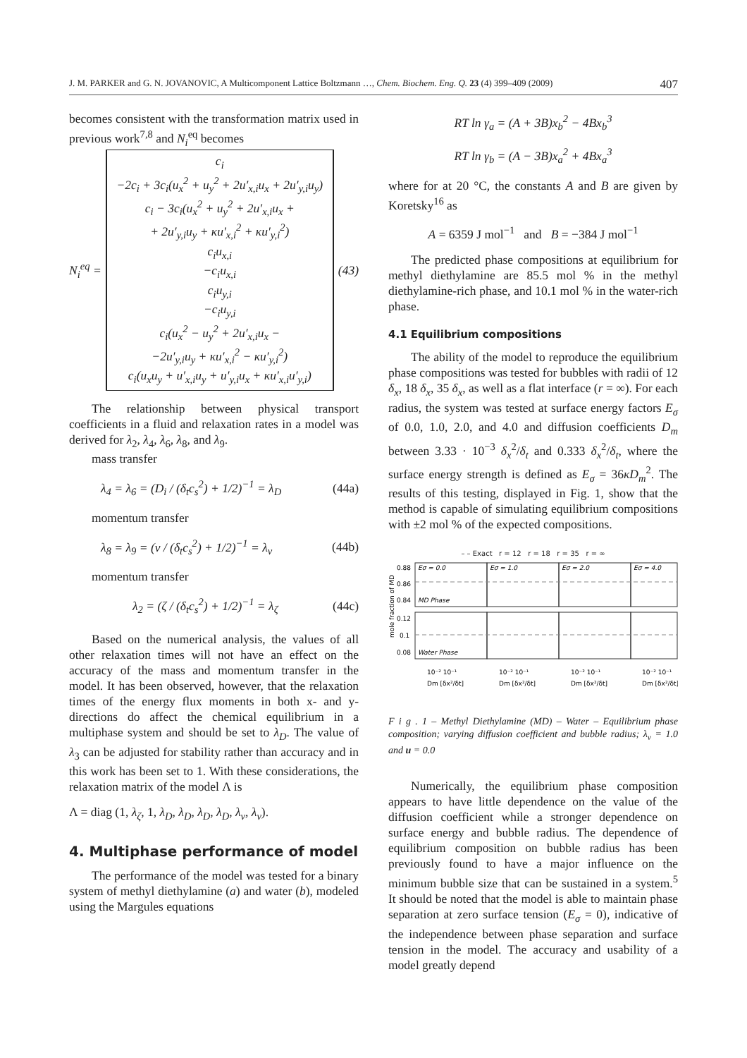J. M. PARKER and G. N. JOVANOVIC, A Multicomponent Lattice Boltzmann …, Chem. Biochem. Eng. Q. 23 (4) 399–409 (2009) 407
becomes consistent with the transformation matrix used in previous work<sup>7,8</sup> and N<sub>i</sub><sup>eq</sup> becomes
N<sub>i</sub><sup>eq</sup> =
c<sub>i</sub>
−2c<sub>i</sub> + 3c<sub>i</sub>(u<sub>x</sub><sup>2</sup> + u<sub>y</sub><sup>2</sup> + 2u′<sub>x,i</sub>u<sub>x</sub> + 2u′<sub>y,i</sub>u<sub>y</sub>)
c<sub>i</sub> − 3c<sub>i</sub>(u<sub>x</sub><sup>2</sup> + u<sub>y</sub><sup>2</sup> + 2u′<sub>x,i</sub>u<sub>x</sub> +
+ 2u′<sub>y,i</sub>u<sub>y</sub> + κu′<sub>x,i</sub><sup>2</sup> + κu′<sub>y,i</sub><sup>2</sup>)
c<sub>i</sub>u<sub>x,i</sub>
−c<sub>i</sub>u<sub>x,i</sub>
c<sub>i</sub>u<sub>y,i</sub>
−c<sub>i</sub>u<sub>y,i</sub>
c<sub>i</sub>(u<sub>x</sub><sup>2</sup> − u<sub>y</sub><sup>2</sup> + 2u′<sub>x,i</sub>u<sub>x</sub> −
−2u′<sub>y,i</sub>u<sub>y</sub> + κu′<sub>x,i</sub><sup>2</sup> − κu′<sub>y,i</sub><sup>2</sup>)
c<sub>i</sub>(u<sub>x</sub>u<sub>y</sub> + u′<sub>x,i</sub>u<sub>y</sub> + u′<sub>y,i</sub>u<sub>x</sub> + κu′<sub>x,i</sub>u′<sub>y,i</sub>)
(43)
The relationship between physical transport coefficients in a fluid and relaxation rates in a model was derived for λ<sub>2</sub>, λ<sub>4</sub>, λ<sub>6</sub>, λ<sub>8</sub>, and λ<sub>9</sub>.
mass transfer
λ<sub>4</sub> = λ<sub>6</sub> = (D<sub>i</sub> / (δ<sub>t</sub>c<sub>s</sub><sup>2</sup>) + 1/2)<sup>−1</sup> = λ<sub>D</sub> (44a)
momentum transfer
λ<sub>8</sub> = λ<sub>9</sub> = (ν / (δ<sub>t</sub>c<sub>s</sub><sup>2</sup>) + 1/2)<sup>−1</sup> = λ<sub>ν</sub> (44b)
momentum transfer
λ<sub>2</sub> = (ζ / (δ<sub>t</sub>c<sub>s</sub><sup>2</sup>) + 1/2)<sup>−1</sup> = λ<sub>ζ</sub> (44c)
Based on the numerical analysis, the values of all other relaxation times will not have an effect on the accuracy of the mass and momentum transfer in the model. It has been observed, however, that the relaxation times of the energy flux moments in both x- and y-directions do affect the chemical equilibrium in a multiphase system and should be set to λ<sub>D</sub>. The value of λ<sub>3</sub> can be adjusted for stability rather than accuracy and in this work has been set to 1. With these considerations, the relaxation matrix of the model Λ is
Λ = diag (1, λ<sub>ζ</sub>, 1, λ<sub>D</sub>, λ<sub>D</sub>, λ<sub>D</sub>, λ<sub>D</sub>, λ<sub>ν</sub>, λ<sub>ν</sub>).
4. Multiphase performance of model
The performance of the model was tested for a binary system of methyl diethylamine (a) and water (b), modeled using the Margules equations
RT ln γ<sub>a</sub> = (A + 3B)x<sub>b</sub><sup>2</sup> − 4Bx<sub>b</sub><sup>3</sup>
RT ln γ<sub>b</sub> = (A − 3B)x<sub>a</sub><sup>2</sup> + 4Bx<sub>a</sub><sup>3</sup>
where for at 20 °C, the constants A and B are given by Koretsky<sup>16</sup> as
A = 6359 J mol<sup>−1</sup> and B = −384 J mol<sup>−1</sup>
The predicted phase compositions at equilibrium for methyl diethylamine are 85.5 mol % in the methyl diethylamine-rich phase, and 10.1 mol % in the water-rich phase.
4.1 Equilibrium compositions
The ability of the model to reproduce the equilibrium phase compositions was tested for bubbles with radii of 12 δ<sub>x</sub>, 18 δ<sub>x</sub>, 35 δ<sub>x</sub>, as well as a flat interface (r = ∞). For each radius, the system was tested at surface energy factors E<sub>σ</sub> of 0.0, 1.0, 2.0, and 4.0 and diffusion coefficients D<sub>m</sub> between 3.33 · 10<sup>−3</sup> δ<sub>x</sub><sup>2</sup>/δ<sub>t</sub> and 0.333 δ<sub>x</sub><sup>2</sup>/δ<sub>t</sub>, where the surface energy strength is defined as E<sub>σ</sub> = 36κD<sub>m</sub><sup>2</sup>. The results of this testing, displayed in Fig. 1, show that the method is capable of simulating equilibrium compositions with ±2 mol % of the expected compositions.
– – Exact r = 12 r = 18 r = 35 r = ∞
mole fraction of MD
0.88
0.86
0.84
0.12
0.1
0.08
Eσ = 0.0
Eσ = 1.0
Eσ = 2.0
Eσ = 4.0
MD Phase
Water Phase
10⁻² 10⁻¹
10⁻² 10⁻¹
10⁻² 10⁻¹
10⁻² 10⁻¹
Dm [δx²/δt]
Dm [δx²/δt]
Dm [δx²/δt]
Dm [δx²/δt]
F i g . 1 – Methyl Diethylamine (MD) – Water – Equilibrium phase composition; varying diffusion coefficient and bubble radius; λ<sub>ν</sub> = 1.0 and u = 0.0
Numerically, the equilibrium phase composition appears to have little dependence on the value of the diffusion coefficient while a stronger dependence on surface energy and bubble radius. The dependence of equilibrium composition on bubble radius has been previously found to have a major influence on the minimum bubble size that can be sustained in a system.<sup>5</sup> It should be noted that the model is able to maintain phase separation at zero surface tension (E<sub>σ</sub> = 0), indicative of the independence between phase separation and surface tension in the model. The accuracy and usability of a model greatly depend